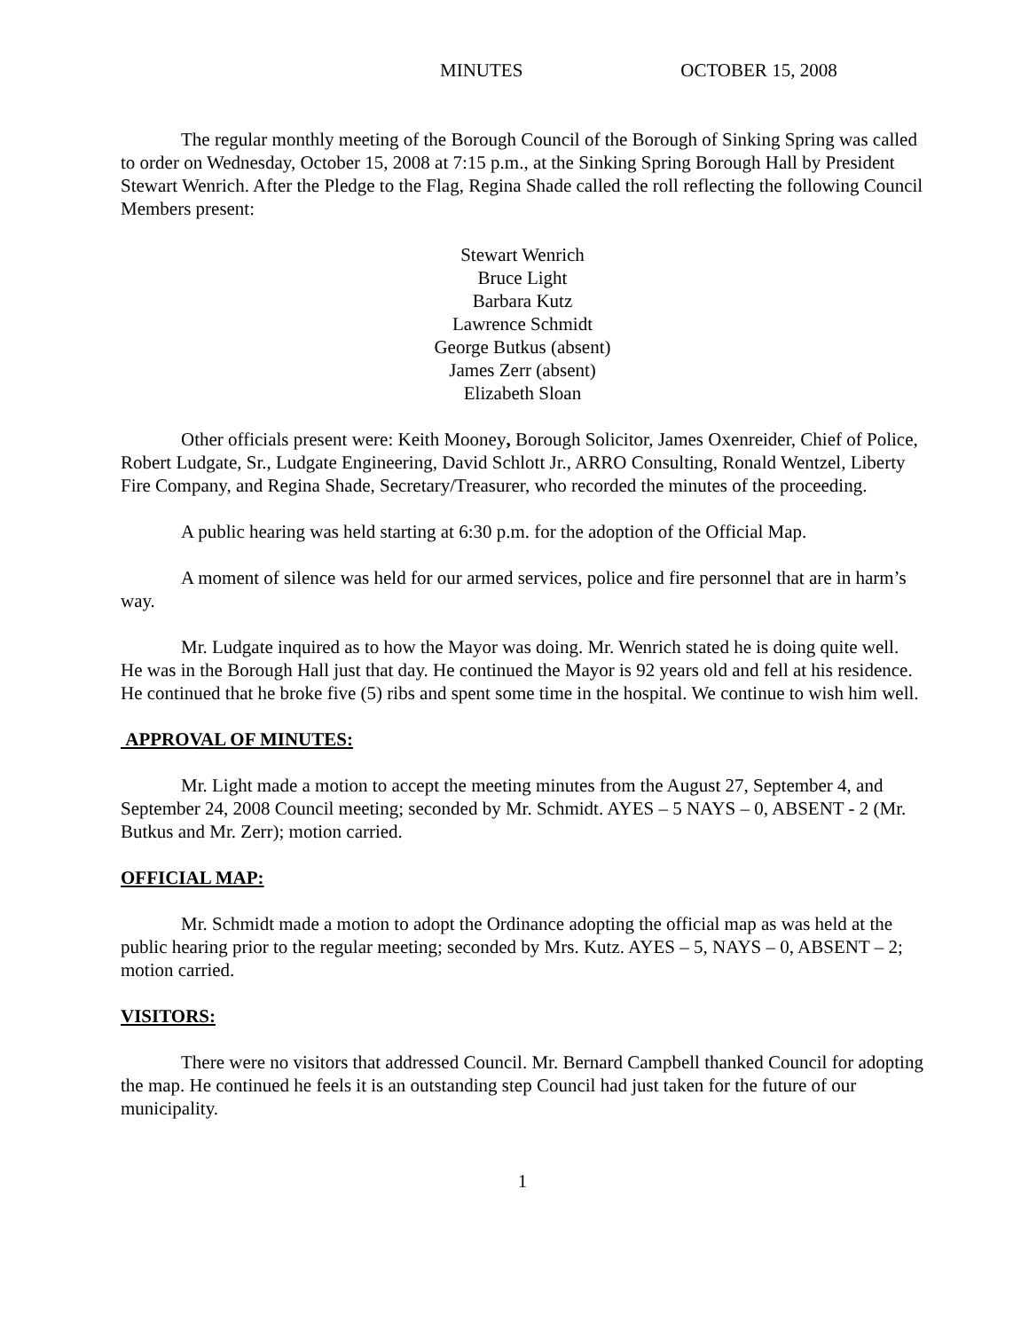MINUTES OCTOBER 15, 2008
The regular monthly meeting of the Borough Council of the Borough of Sinking Spring was called to order on Wednesday, October 15, 2008 at 7:15 p.m., at the Sinking Spring Borough Hall by President Stewart Wenrich. After the Pledge to the Flag, Regina Shade called the roll reflecting the following Council Members present:
Stewart Wenrich
Bruce Light
Barbara Kutz
Lawrence Schmidt
George Butkus (absent)
James Zerr (absent)
Elizabeth Sloan
Other officials present were: Keith Mooney, Borough Solicitor, James Oxenreider, Chief of Police, Robert Ludgate, Sr., Ludgate Engineering, David Schlott Jr., ARRO Consulting, Ronald Wentzel, Liberty Fire Company, and Regina Shade, Secretary/Treasurer, who recorded the minutes of the proceeding.
A public hearing was held starting at 6:30 p.m. for the adoption of the Official Map.
A moment of silence was held for our armed services, police and fire personnel that are in harm’s way.
Mr. Ludgate inquired as to how the Mayor was doing. Mr. Wenrich stated he is doing quite well. He was in the Borough Hall just that day. He continued the Mayor is 92 years old and fell at his residence. He continued that he broke five (5) ribs and spent some time in the hospital. We continue to wish him well.
APPROVAL OF MINUTES:
Mr. Light made a motion to accept the meeting minutes from the August 27, September 4, and September 24, 2008 Council meeting; seconded by Mr. Schmidt. AYES – 5 NAYS – 0, ABSENT - 2 (Mr. Butkus and Mr. Zerr); motion carried.
OFFICIAL MAP:
Mr. Schmidt made a motion to adopt the Ordinance adopting the official map as was held at the public hearing prior to the regular meeting; seconded by Mrs. Kutz. AYES – 5, NAYS – 0, ABSENT – 2; motion carried.
VISITORS:
There were no visitors that addressed Council. Mr. Bernard Campbell thanked Council for adopting the map. He continued he feels it is an outstanding step Council had just taken for the future of our municipality.
1